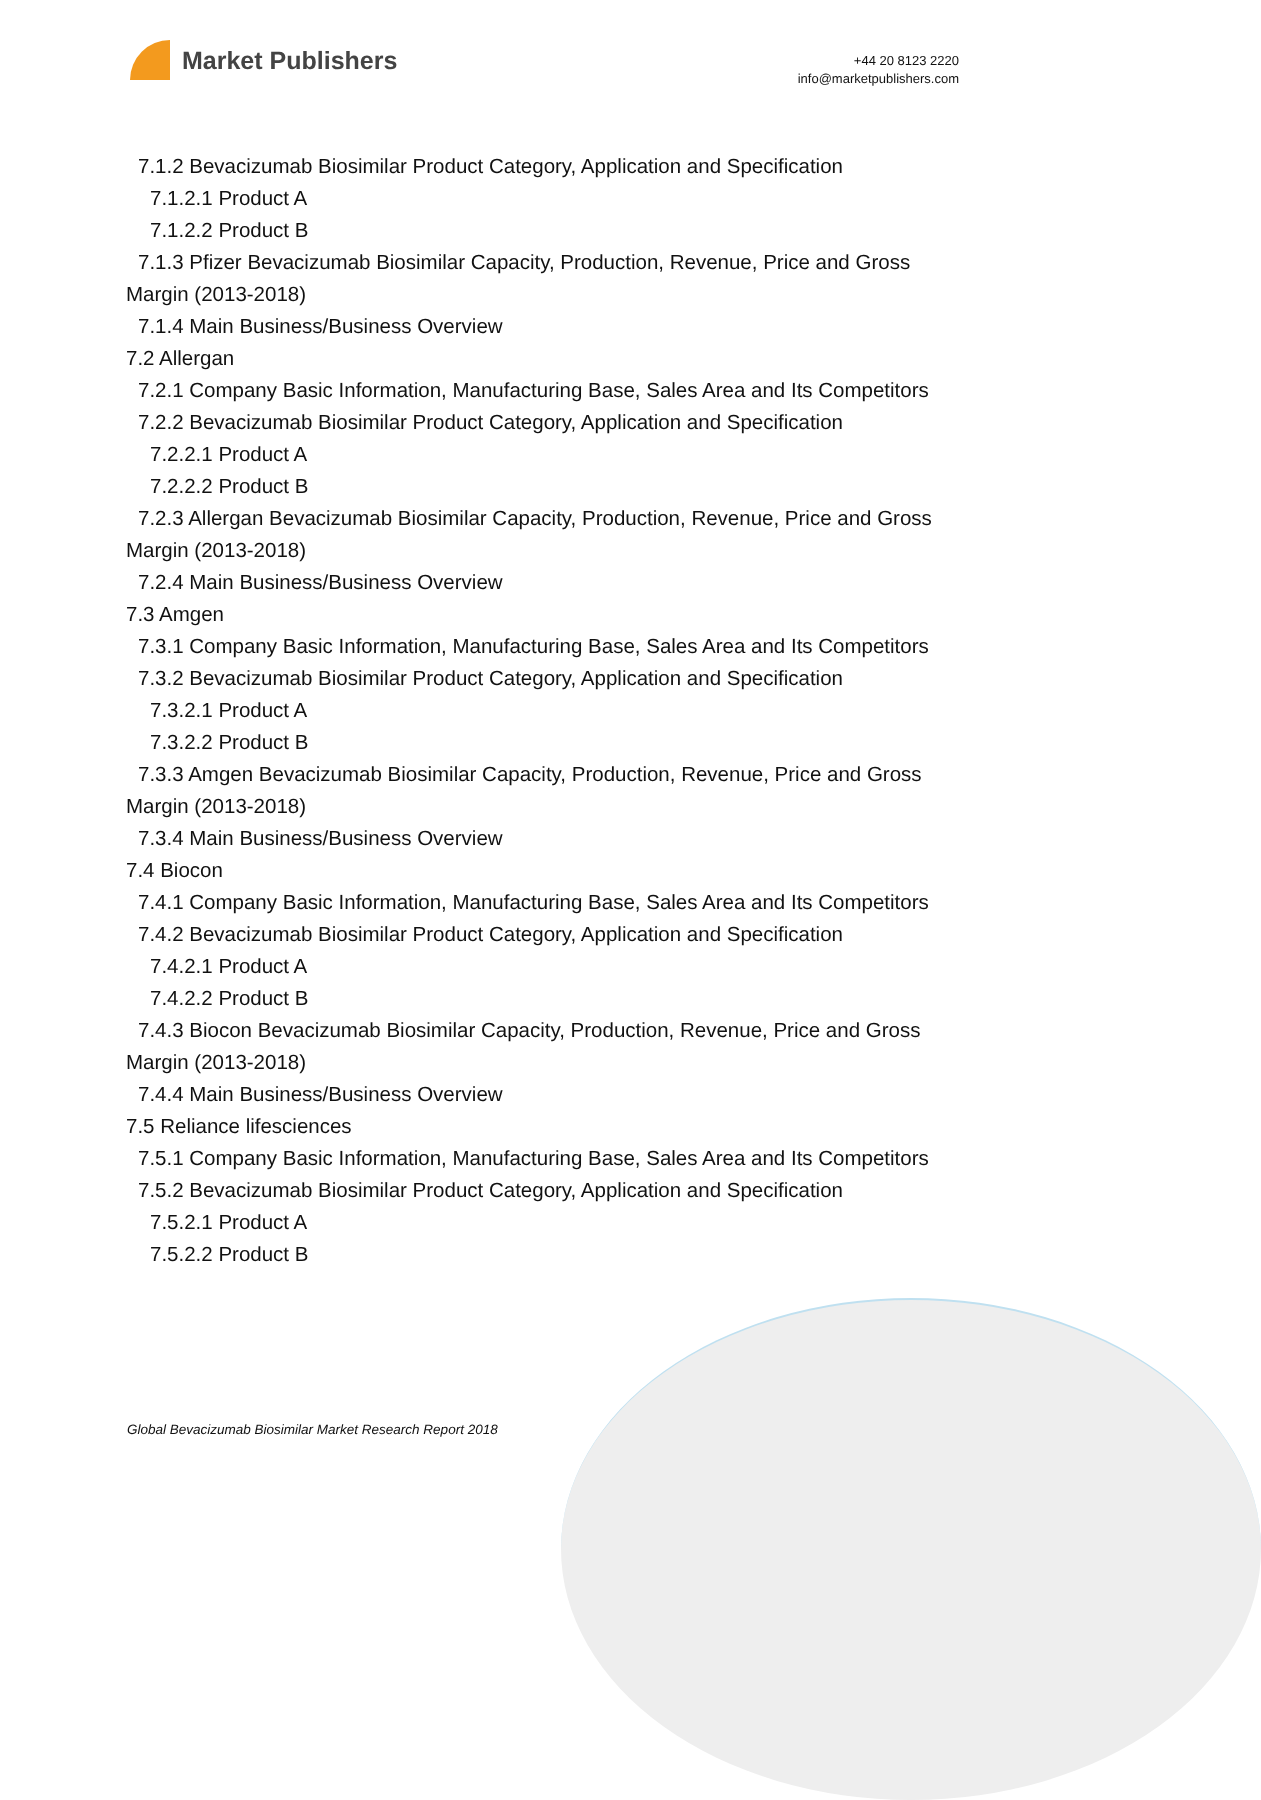Market Publishers
+44 20 8123 2220
info@marketpublishers.com
7.1.2 Bevacizumab Biosimilar Product Category, Application and Specification
7.1.2.1 Product A
7.1.2.2 Product B
7.1.3 Pfizer Bevacizumab Biosimilar Capacity, Production, Revenue, Price and Gross Margin (2013-2018)
7.1.4 Main Business/Business Overview
7.2 Allergan
7.2.1 Company Basic Information, Manufacturing Base, Sales Area and Its Competitors
7.2.2 Bevacizumab Biosimilar Product Category, Application and Specification
7.2.2.1 Product A
7.2.2.2 Product B
7.2.3 Allergan Bevacizumab Biosimilar Capacity, Production, Revenue, Price and Gross Margin (2013-2018)
7.2.4 Main Business/Business Overview
7.3 Amgen
7.3.1 Company Basic Information, Manufacturing Base, Sales Area and Its Competitors
7.3.2 Bevacizumab Biosimilar Product Category, Application and Specification
7.3.2.1 Product A
7.3.2.2 Product B
7.3.3 Amgen Bevacizumab Biosimilar Capacity, Production, Revenue, Price and Gross Margin (2013-2018)
7.3.4 Main Business/Business Overview
7.4 Biocon
7.4.1 Company Basic Information, Manufacturing Base, Sales Area and Its Competitors
7.4.2 Bevacizumab Biosimilar Product Category, Application and Specification
7.4.2.1 Product A
7.4.2.2 Product B
7.4.3 Biocon Bevacizumab Biosimilar Capacity, Production, Revenue, Price and Gross Margin (2013-2018)
7.4.4 Main Business/Business Overview
7.5 Reliance lifesciences
7.5.1 Company Basic Information, Manufacturing Base, Sales Area and Its Competitors
7.5.2 Bevacizumab Biosimilar Product Category, Application and Specification
7.5.2.1 Product A
7.5.2.2 Product B
Global Bevacizumab Biosimilar Market Research Report 2018